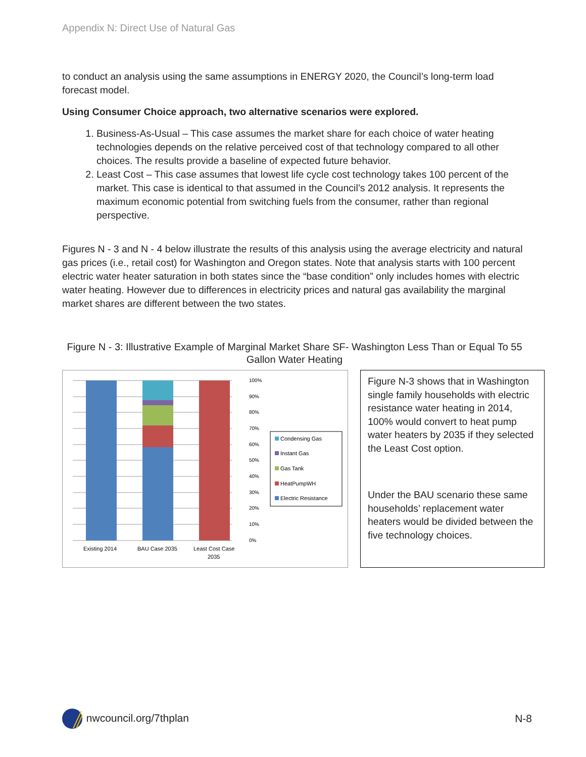Appendix N: Direct Use of Natural Gas
to conduct an analysis using the same assumptions in ENERGY 2020, the Council’s long-term load forecast model.
Using Consumer Choice approach, two alternative scenarios were explored.
1. Business-As-Usual – This case assumes the market share for each choice of water heating technologies depends on the relative perceived cost of that technology compared to all other choices. The results provide a baseline of expected future behavior.
2. Least Cost – This case assumes that lowest life cycle cost technology takes 100 percent of the market. This case is identical to that assumed in the Council’s 2012 analysis. It represents the maximum economic potential from switching fuels from the consumer, rather than regional perspective.
Figures N - 3 and N - 4 below illustrate the results of this analysis using the average electricity and natural gas prices (i.e., retail cost) for Washington and Oregon states. Note that analysis starts with 100 percent electric water heater saturation in both states since the “base condition” only includes homes with electric water heating. However due to differences in electricity prices and natural gas availability the marginal market shares are different between the two states.
Figure N - 3: Illustrative Example of Marginal Market Share SF- Washington Less Than or Equal To 55 Gallon Water Heating
100%
90%
80%
70%
60%
50%
40%
30%
20%
10%
0%
Existing 2014
BAU Case 2035
Least Cost Case
2035
Condensing Gas
Instant Gas
Gas Tank
HeatPumpWH
Electric Resistance
Figure N-3 shows that in Washington single family households with electric resistance water heating in 2014, 100% would convert to heat pump water heaters by 2035 if they selected the Least Cost option.
Under the BAU scenario these same households’ replacement water heaters would be divided between the five technology choices.
nwcouncil.org/7thplan N-8